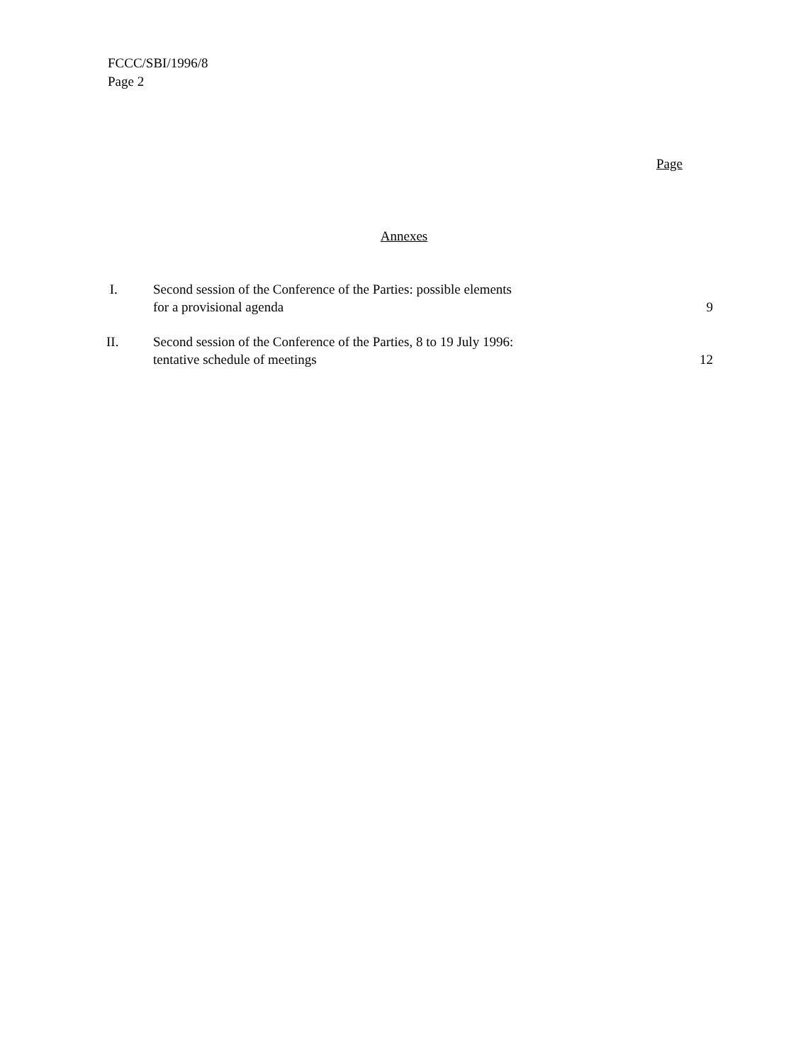FCCC/SBI/1996/8
Page 2
Page
Annexes
| I. | Second session of the Conference of the Parties: possible elements for a provisional agenda | 9 |
| II. | Second session of the Conference of the Parties, 8 to 19 July 1996: tentative schedule of meetings | 12 |